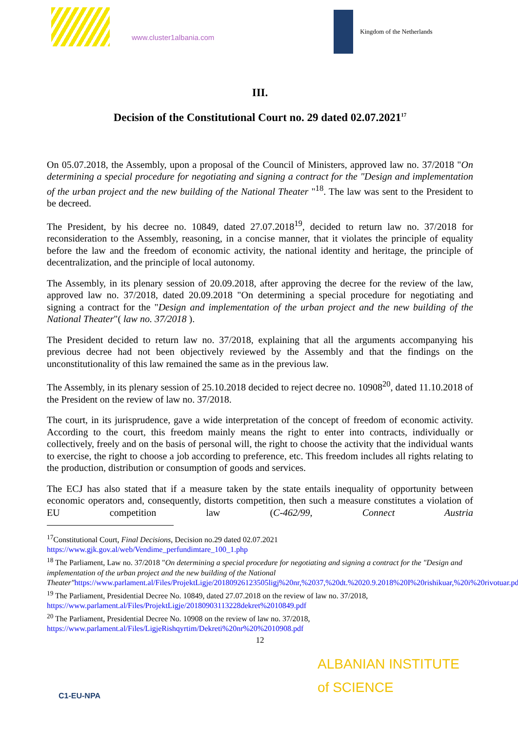www.cluster1albania.com
Kingdom of the Netherlands
III.
Decision of the Constitutional Court no. 29 dated 02.07.2021<sup>17</sup>
On 05.07.2018, the Assembly, upon a proposal of the Council of Ministers, approved law no. 37/2018 "On determining a special procedure for negotiating and signing a contract for the "Design and implementation of the urban project and the new building of the National Theater "<sup>18</sup>. The law was sent to the President to be decreed.
The President, by his decree no. 10849, dated 27.07.2018<sup>19</sup>, decided to return law no. 37/2018 for reconsideration to the Assembly, reasoning, in a concise manner, that it violates the principle of equality before the law and the freedom of economic activity, the national identity and heritage, the principle of decentralization, and the principle of local autonomy.
The Assembly, in its plenary session of 20.09.2018, after approving the decree for the review of the law, approved law no. 37/2018, dated 20.09.2018 "On determining a special procedure for negotiating and signing a contract for the "Design and implementation of the urban project and the new building of the National Theater"( law no. 37/2018 ).
The President decided to return law no. 37/2018, explaining that all the arguments accompanying his previous decree had not been objectively reviewed by the Assembly and that the findings on the unconstitutionality of this law remained the same as in the previous law.
The Assembly, in its plenary session of 25.10.2018 decided to reject decree no. 10908<sup>20</sup>, dated 11.10.2018 of the President on the review of law no. 37/2018.
The court, in its jurisprudence, gave a wide interpretation of the concept of freedom of economic activity. According to the court, this freedom mainly means the right to enter into contracts, individually or collectively, freely and on the basis of personal will, the right to choose the activity that the individual wants to exercise, the right to choose a job according to preference, etc. This freedom includes all rights relating to the production, distribution or consumption of goods and services.
The ECJ has also stated that if a measure taken by the state entails inequality of opportunity between economic operators and, consequently, distorts competition, then such a measure constitutes a violation of EU competition law (C-462/99, Connect Austria
<sup>17</sup> Constitutional Court, Final Decisions, Decision no.29 dated 02.07.2021
https://www.gjk.gov.al/web/Vendime_perfundimtare_100_1.php
<sup>18</sup> The Parliament, Law no. 37/2018 "On determining a special procedure for negotiating and signing a contract for the "Design and implementation of the urban project and the new building of the National Theater"https://www.parlament.al/Files/ProjektLigje/20180926123505ligj%20nr,%2037,%20dt.%2020.9.2018%20I%20rishikuar,%20i%20rivotuar.pdf
<sup>19</sup> The Parliament, Presidential Decree No. 10849, dated 27.07.2018 on the review of law no. 37/2018,
https://www.parlament.al/Files/ProjektLigje/20180903113228dekret%2010849.pdf
<sup>20</sup> The Parliament, Presidential Decree No. 10908 on the review of law no. 37/2018,
https://www.parlament.al/Files/LigjeRishqyrtim/Dekreti%20nr%20%2010908.pdf
12
C1-EU-NPA
ALBANIAN INSTITUTE
of SCIENCE